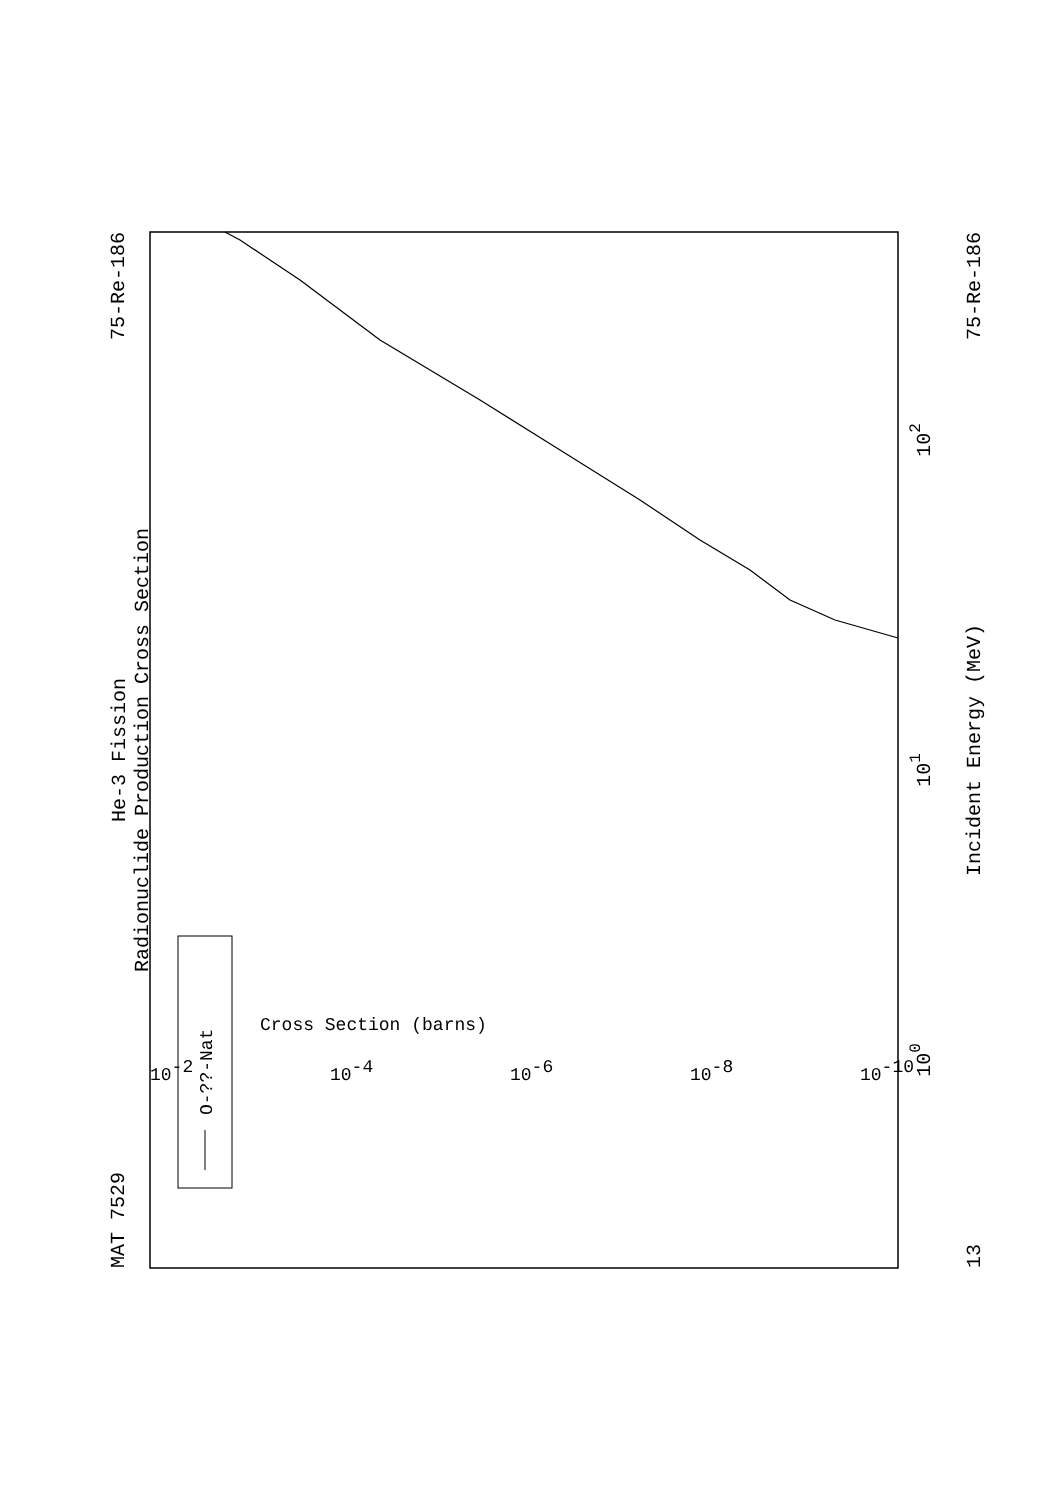MAT 7529
75-Re-186
He-3 Fission
Radionuclide Production Cross Section
Incident Energy (MeV)
13
75-Re-186
100
101
102
O-??-Nat
Cross Section (barns)
10-2
10-4
10-6
10-8
10-10